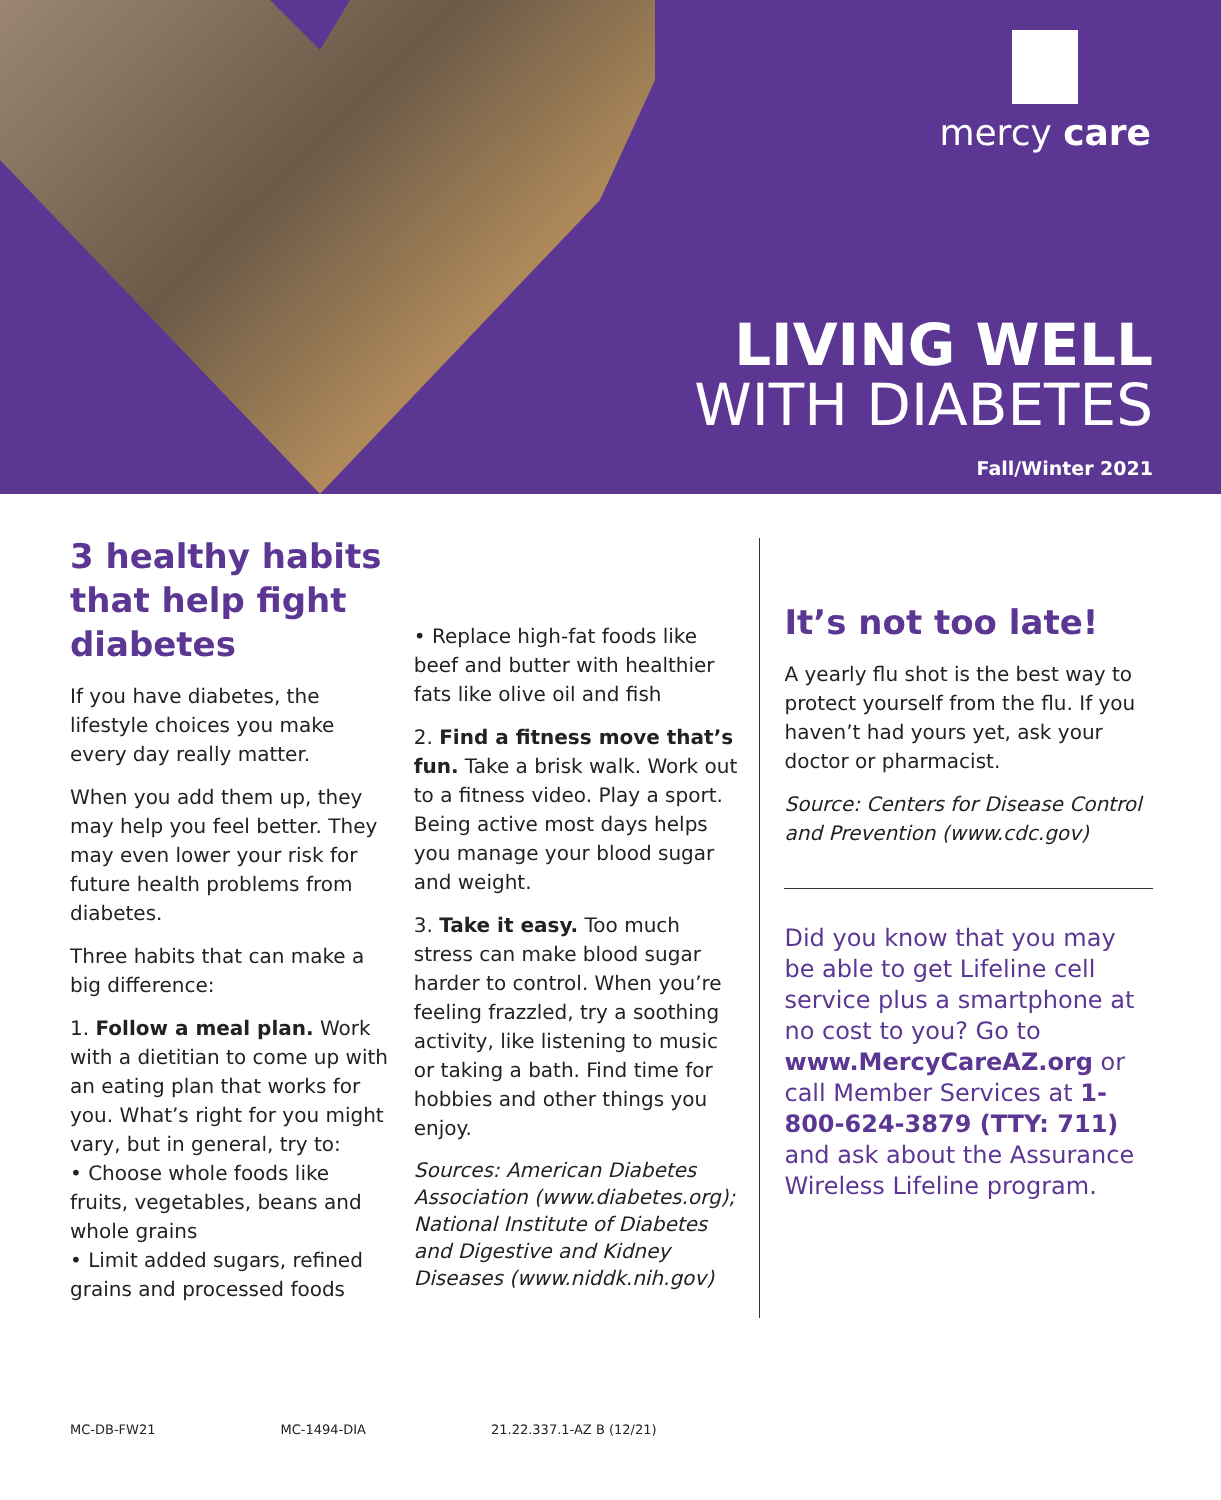mercy care
LIVING WELL
WITH DIABETES
Fall/Winter 2021
3 healthy habits that help fight diabetes
If you have diabetes, the lifestyle choices you make every day really matter.
When you add them up, they may help you feel better. They may even lower your risk for future health problems from diabetes.
Three habits that can make a big difference:
1. Follow a meal plan. Work with a dietitian to come up with an eating plan that works for you. What’s right for you might vary, but in general, try to:
• Choose whole foods like fruits, vegetables, beans and whole grains
• Limit added sugars, refined grains and processed foods
• Replace high-fat foods like beef and butter with healthier fats like olive oil and fish
2. Find a fitness move that’s fun. Take a brisk walk. Work out to a fitness video. Play a sport. Being active most days helps you manage your blood sugar and weight.
3. Take it easy. Too much stress can make blood sugar harder to control. When you’re feeling frazzled, try a soothing activity, like listening to music or taking a bath. Find time for hobbies and other things you enjoy.
Sources: American Diabetes Association (www.diabetes.org); National Institute of Diabetes and Digestive and Kidney Diseases (www.niddk.nih.gov)
It’s not too late!
A yearly flu shot is the best way to protect yourself from the flu. If you haven’t had yours yet, ask your doctor or pharmacist.
Source: Centers for Disease Control and Prevention (www.cdc.gov)
Did you know that you may be able to get Lifeline cell service plus a smartphone at no cost to you? Go to www.MercyCareAZ.org or call Member Services at 1-800-624-3879 (TTY: 711) and ask about the Assurance Wireless Lifeline program.
MC-DB-FW21 MC-1494-DIA 21.22.337.1-AZ B (12/21)